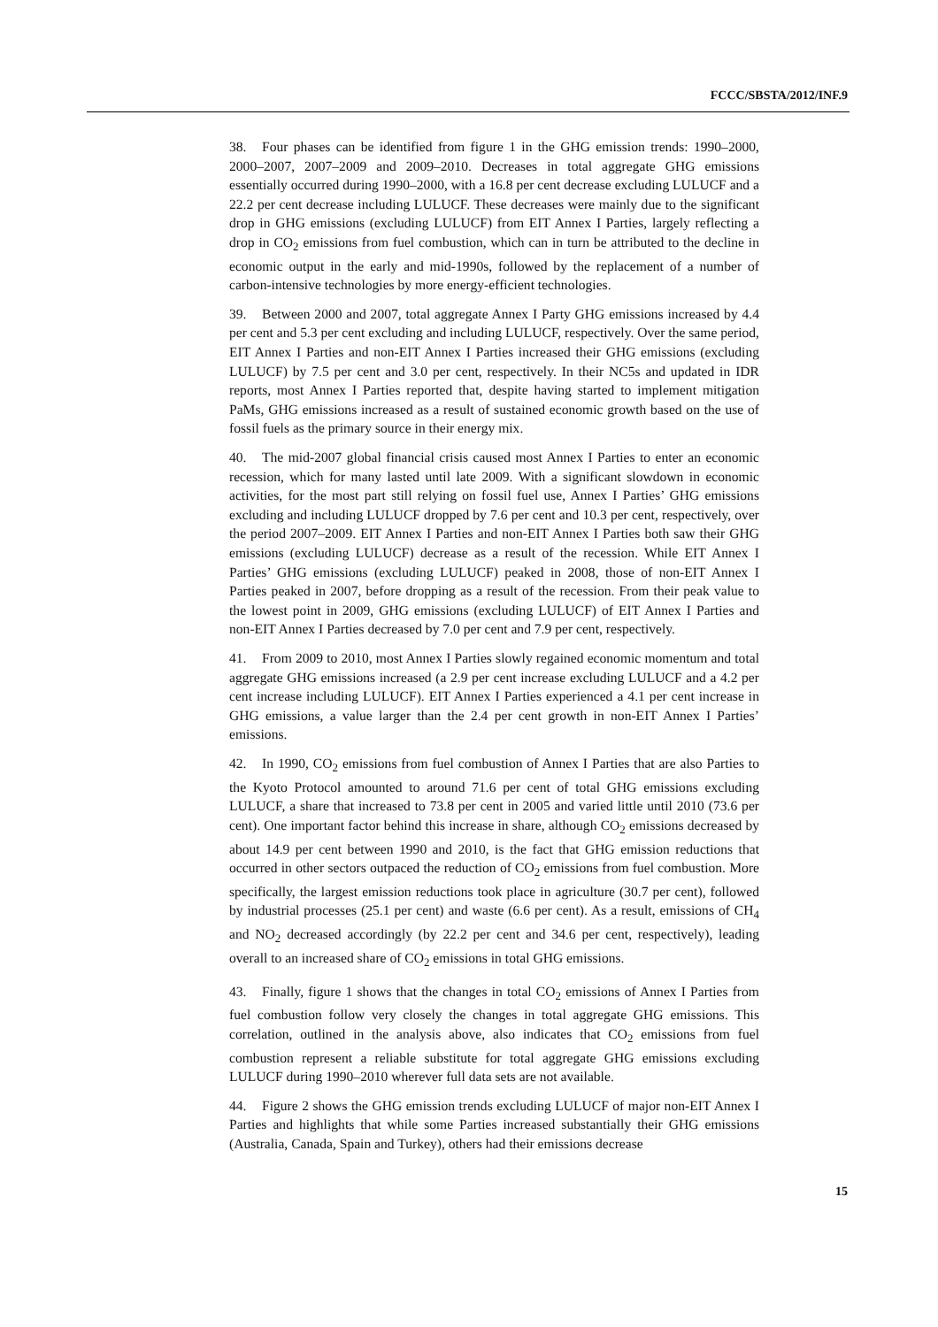FCCC/SBSTA/2012/INF.9
38. Four phases can be identified from figure 1 in the GHG emission trends: 1990–2000, 2000–2007, 2007–2009 and 2009–2010. Decreases in total aggregate GHG emissions essentially occurred during 1990–2000, with a 16.8 per cent decrease excluding LULUCF and a 22.2 per cent decrease including LULUCF. These decreases were mainly due to the significant drop in GHG emissions (excluding LULUCF) from EIT Annex I Parties, largely reflecting a drop in CO<sub>2</sub> emissions from fuel combustion, which can in turn be attributed to the decline in economic output in the early and mid-1990s, followed by the replacement of a number of carbon-intensive technologies by more energy-efficient technologies.
39. Between 2000 and 2007, total aggregate Annex I Party GHG emissions increased by 4.4 per cent and 5.3 per cent excluding and including LULUCF, respectively. Over the same period, EIT Annex I Parties and non-EIT Annex I Parties increased their GHG emissions (excluding LULUCF) by 7.5 per cent and 3.0 per cent, respectively. In their NC5s and updated in IDR reports, most Annex I Parties reported that, despite having started to implement mitigation PaMs, GHG emissions increased as a result of sustained economic growth based on the use of fossil fuels as the primary source in their energy mix.
40. The mid-2007 global financial crisis caused most Annex I Parties to enter an economic recession, which for many lasted until late 2009. With a significant slowdown in economic activities, for the most part still relying on fossil fuel use, Annex I Parties’ GHG emissions excluding and including LULUCF dropped by 7.6 per cent and 10.3 per cent, respectively, over the period 2007–2009. EIT Annex I Parties and non-EIT Annex I Parties both saw their GHG emissions (excluding LULUCF) decrease as a result of the recession. While EIT Annex I Parties’ GHG emissions (excluding LULUCF) peaked in 2008, those of non-EIT Annex I Parties peaked in 2007, before dropping as a result of the recession. From their peak value to the lowest point in 2009, GHG emissions (excluding LULUCF) of EIT Annex I Parties and non-EIT Annex I Parties decreased by 7.0 per cent and 7.9 per cent, respectively.
41. From 2009 to 2010, most Annex I Parties slowly regained economic momentum and total aggregate GHG emissions increased (a 2.9 per cent increase excluding LULUCF and a 4.2 per cent increase including LULUCF). EIT Annex I Parties experienced a 4.1 per cent increase in GHG emissions, a value larger than the 2.4 per cent growth in non-EIT Annex I Parties’ emissions.
42. In 1990, CO<sub>2</sub> emissions from fuel combustion of Annex I Parties that are also Parties to the Kyoto Protocol amounted to around 71.6 per cent of total GHG emissions excluding LULUCF, a share that increased to 73.8 per cent in 2005 and varied little until 2010 (73.6 per cent). One important factor behind this increase in share, although CO<sub>2</sub> emissions decreased by about 14.9 per cent between 1990 and 2010, is the fact that GHG emission reductions that occurred in other sectors outpaced the reduction of CO<sub>2</sub> emissions from fuel combustion. More specifically, the largest emission reductions took place in agriculture (30.7 per cent), followed by industrial processes (25.1 per cent) and waste (6.6 per cent). As a result, emissions of CH<sub>4</sub> and NO<sub>2</sub> decreased accordingly (by 22.2 per cent and 34.6 per cent, respectively), leading overall to an increased share of CO<sub>2</sub> emissions in total GHG emissions.
43. Finally, figure 1 shows that the changes in total CO<sub>2</sub> emissions of Annex I Parties from fuel combustion follow very closely the changes in total aggregate GHG emissions. This correlation, outlined in the analysis above, also indicates that CO<sub>2</sub> emissions from fuel combustion represent a reliable substitute for total aggregate GHG emissions excluding LULUCF during 1990–2010 wherever full data sets are not available.
44. Figure 2 shows the GHG emission trends excluding LULUCF of major non-EIT Annex I Parties and highlights that while some Parties increased substantially their GHG emissions (Australia, Canada, Spain and Turkey), others had their emissions decrease
15